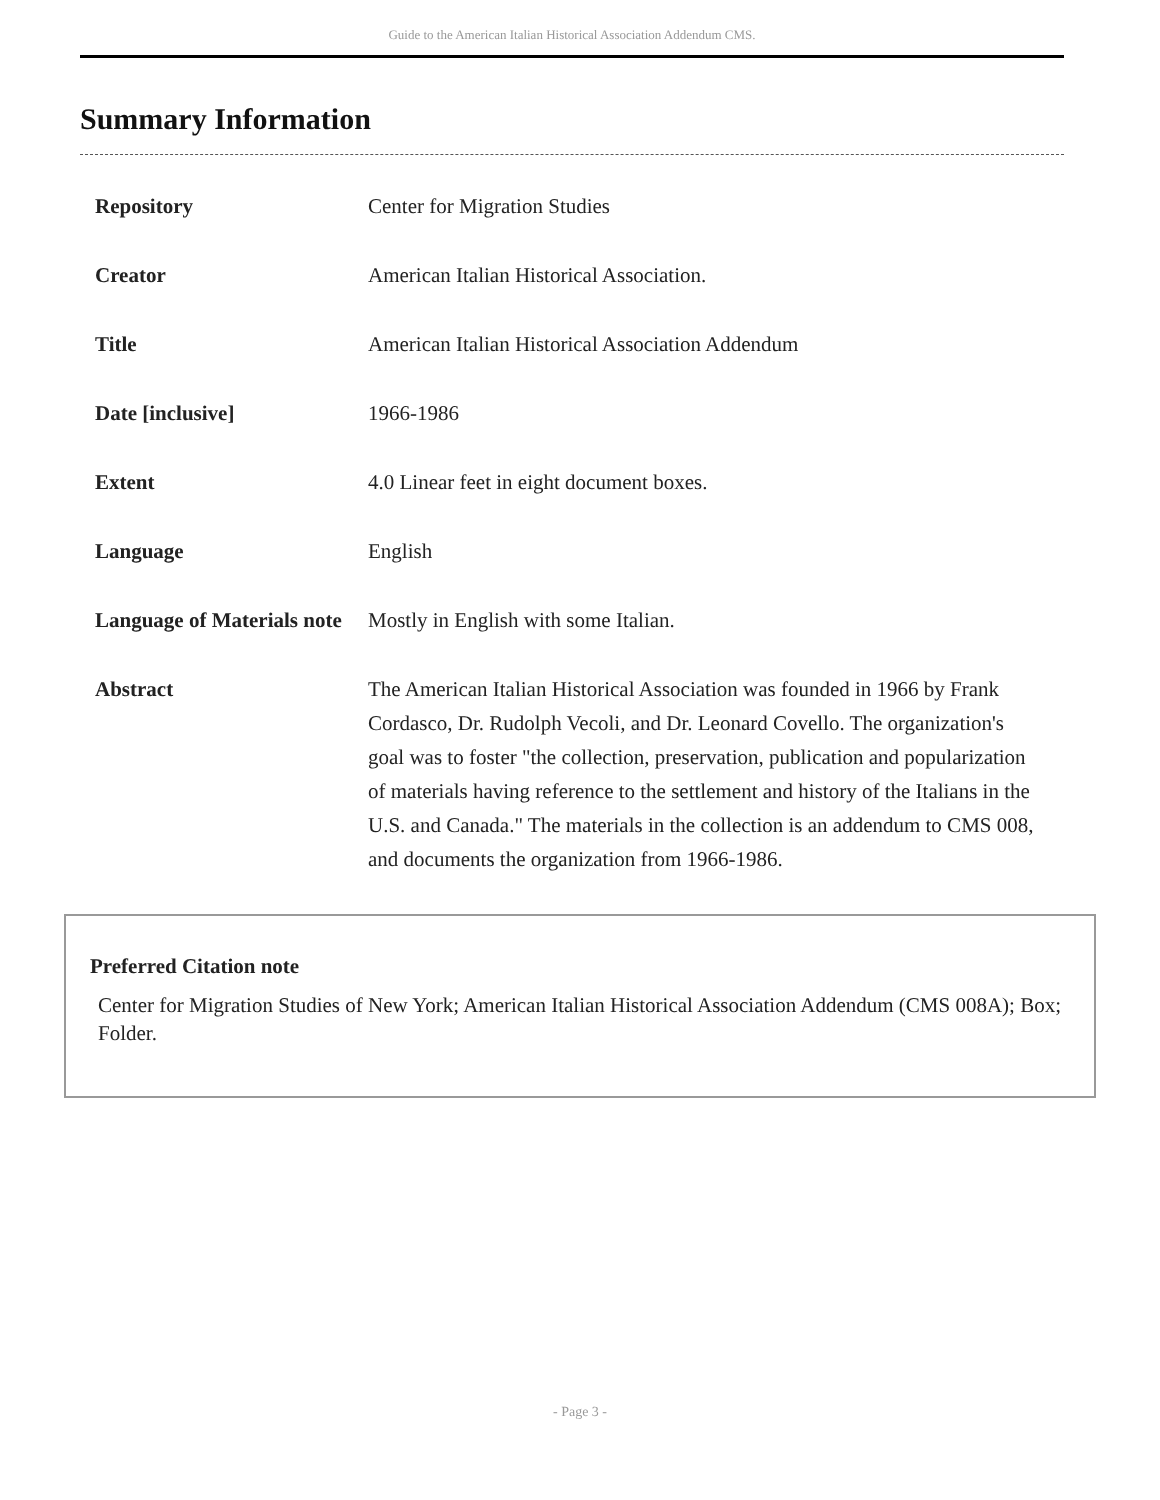Guide to the American Italian Historical Association Addendum CMS.
Summary Information
| Repository | Center for Migration Studies |
| Creator | American Italian Historical Association. |
| Title | American Italian Historical Association Addendum |
| Date [inclusive] | 1966-1986 |
| Extent | 4.0 Linear feet in eight document boxes. |
| Language | English |
| Language of Materials note | Mostly in English with some Italian. |
| Abstract | The American Italian Historical Association was founded in 1966 by Frank Cordasco, Dr. Rudolph Vecoli, and Dr. Leonard Covello. The organization's goal was to foster "the collection, preservation, publication and popularization of materials having reference to the settlement and history of the Italians in the U.S. and Canada." The materials in the collection is an addendum to CMS 008, and documents the organization from 1966-1986. |
Preferred Citation note
Center for Migration Studies of New York; American Italian Historical Association Addendum (CMS 008A); Box; Folder.
- Page 3 -